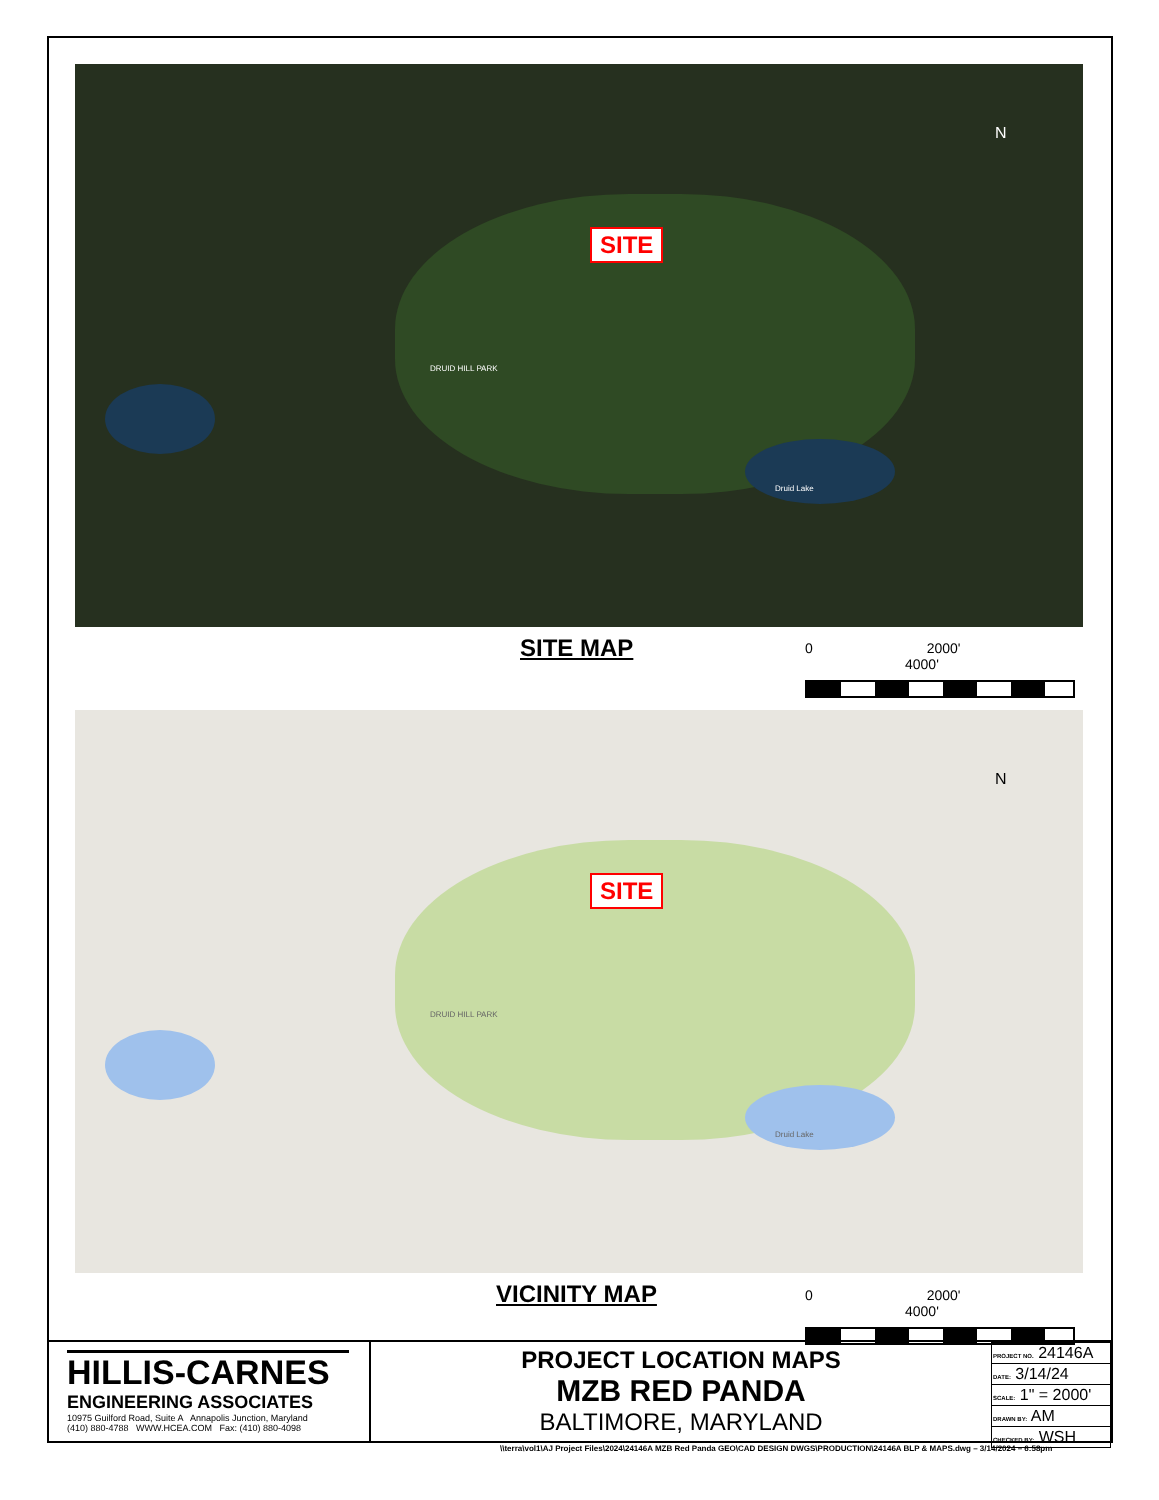SITE
DRUID HILL PARK
Druid Lake
N
SITE MAP 0 2000' 4000'
SITE
DRUID HILL PARK
Druid Lake
N
VICINITY MAP 0 2000' 4000'
HILLIS-CARNES
ENGINEERING ASSOCIATES
10975 Guilford Road, Suite A Annapolis Junction, Maryland
(410) 880-4788 WWW.HCEA.COM Fax: (410) 880-4098
PROJECT LOCATION MAPS
MZB RED PANDA
BALTIMORE, MARYLAND
| PROJECT NO. 24146A |
| DATE: 3/14/24 |
| SCALE: 1" = 2000' |
| DRAWN BY: AM |
| CHECKED BY: WSH |
\\terra\vol1\AJ Project Files\2024\24146A MZB Red Panda GEO\CAD DESIGN DWGS\PRODUCTION\24146A BLP & MAPS.dwg – 3/14/2024 – 6:58pm